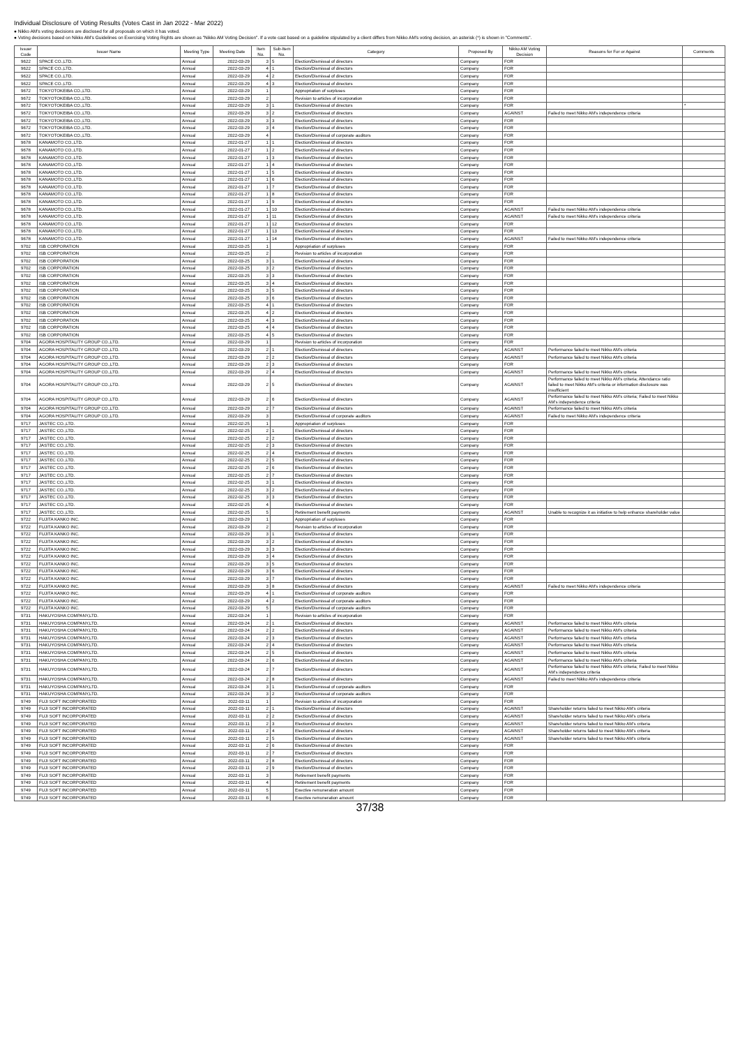Individual Disclosure of Voting Results (Votes Cast in Jan 2022 - Mar 2022)
● Nikko AM's voting decisions are disclosed for all proposals on which it has voted.
● Voting decisions based on Nikko AM's Guidelines on Exercising Voting Rights are shown as "Nikko AM Voting Decision". If a vote cast based on a guideline stipulated by a client differs from Nikko AM's voting decision, an asterisk (*) is shown in "Comments".
| Issuer Code | Issuer Name | Meeting Type | Meeting Date | Item No. | Sub-Item No. | Category | Proposed By | Nikko AM Voting Decision | Reasons for For or Against | Comments |
| --- | --- | --- | --- | --- | --- | --- | --- | --- | --- | --- |
| 9622 | SPACE CO.,LTD. | Annual | 2022-03-29 | 3 | 5 | Election/Dismissal of directors | Company | FOR | | |
| 9622 | SPACE CO.,LTD. | Annual | 2022-03-29 | 4 | 1 | Election/Dismissal of directors | Company | FOR | | |
| 9622 | SPACE CO.,LTD. | Annual | 2022-03-29 | 4 | 2 | Election/Dismissal of directors | Company | FOR | | |
| 9622 | SPACE CO.,LTD. | Annual | 2022-03-29 | 4 | 3 | Election/Dismissal of directors | Company | FOR | | |
| 9672 | TOKYOTOKEIBA CO.,LTD. | Annual | 2022-03-29 | 1 | | Appropriation of surpluses | Company | FOR | | |
| 9672 | TOKYOTOKEIBA CO.,LTD. | Annual | 2022-03-29 | 2 | | Revision to articles of incorporation | Company | FOR | | |
| 9672 | TOKYOTOKEIBA CO.,LTD. | Annual | 2022-03-29 | 3 | 1 | Election/Dismissal of directors | Company | FOR | | * |
| 9672 | TOKYOTOKEIBA CO.,LTD. | Annual | 2022-03-29 | 3 | 2 | Election/Dismissal of directors | Company | AGAINST | Failed to meet Nikko AM's independence criteria | |
| 9672 | TOKYOTOKEIBA CO.,LTD. | Annual | 2022-03-29 | 3 | 3 | Election/Dismissal of directors | Company | FOR | | |
| 9672 | TOKYOTOKEIBA CO.,LTD. | Annual | 2022-03-29 | 3 | 4 | Election/Dismissal of directors | Company | FOR | | |
| 9672 | TOKYOTOKEIBA CO.,LTD. | Annual | 2022-03-29 | 4 | | Election/Dismissal of corporate auditors | Company | FOR | | |
| 9678 | KANAMOTO CO.,LTD. | Annual | 2022-01-27 | 1 | 1 | Election/Dismissal of directors | Company | FOR | | |
| 9678 | KANAMOTO CO.,LTD. | Annual | 2022-01-27 | 1 | 2 | Election/Dismissal of directors | Company | FOR | | |
| 9678 | KANAMOTO CO.,LTD. | Annual | 2022-01-27 | 1 | 3 | Election/Dismissal of directors | Company | FOR | | |
| 9678 | KANAMOTO CO.,LTD. | Annual | 2022-01-27 | 1 | 4 | Election/Dismissal of directors | Company | FOR | | |
| 9678 | KANAMOTO CO.,LTD. | Annual | 2022-01-27 | 1 | 5 | Election/Dismissal of directors | Company | FOR | | |
| 9678 | KANAMOTO CO.,LTD. | Annual | 2022-01-27 | 1 | 6 | Election/Dismissal of directors | Company | FOR | | |
| 9678 | KANAMOTO CO.,LTD. | Annual | 2022-01-27 | 1 | 7 | Election/Dismissal of directors | Company | FOR | | |
| 9678 | KANAMOTO CO.,LTD. | Annual | 2022-01-27 | 1 | 8 | Election/Dismissal of directors | Company | FOR | | |
| 9678 | KANAMOTO CO.,LTD. | Annual | 2022-01-27 | 1 | 9 | Election/Dismissal of directors | Company | FOR | | |
| 9678 | KANAMOTO CO.,LTD. | Annual | 2022-01-27 | 1 | 10 | Election/Dismissal of directors | Company | AGAINST | Failed to meet Nikko AM's independence criteria | |
| 9678 | KANAMOTO CO.,LTD. | Annual | 2022-01-27 | 1 | 11 | Election/Dismissal of directors | Company | AGAINST | Failed to meet Nikko AM's independence criteria | |
| 9678 | KANAMOTO CO.,LTD. | Annual | 2022-01-27 | 1 | 12 | Election/Dismissal of directors | Company | FOR | | |
| 9678 | KANAMOTO CO.,LTD. | Annual | 2022-01-27 | 1 | 13 | Election/Dismissal of directors | Company | FOR | | |
| 9678 | KANAMOTO CO.,LTD. | Annual | 2022-01-27 | 1 | 14 | Election/Dismissal of directors | Company | AGAINST | Failed to meet Nikko AM's independence criteria | |
| 9702 | ISB CORPORATION | Annual | 2022-03-25 | 1 | | Appropriation of surpluses | Company | FOR | | |
| 9702 | ISB CORPORATION | Annual | 2022-03-25 | 2 | | Revision to articles of incorporation | Company | FOR | | |
| 9702 | ISB CORPORATION | Annual | 2022-03-25 | 3 | 1 | Election/Dismissal of directors | Company | FOR | | |
| 9702 | ISB CORPORATION | Annual | 2022-03-25 | 3 | 2 | Election/Dismissal of directors | Company | FOR | | |
| 9702 | ISB CORPORATION | Annual | 2022-03-25 | 3 | 3 | Election/Dismissal of directors | Company | FOR | | |
| 9702 | ISB CORPORATION | Annual | 2022-03-25 | 3 | 4 | Election/Dismissal of directors | Company | FOR | | |
| 9702 | ISB CORPORATION | Annual | 2022-03-25 | 3 | 5 | Election/Dismissal of directors | Company | FOR | | |
| 9702 | ISB CORPORATION | Annual | 2022-03-25 | 3 | 6 | Election/Dismissal of directors | Company | FOR | | |
| 9702 | ISB CORPORATION | Annual | 2022-03-25 | 4 | 1 | Election/Dismissal of directors | Company | FOR | | |
| 9702 | ISB CORPORATION | Annual | 2022-03-25 | 4 | 2 | Election/Dismissal of directors | Company | FOR | | |
| 9702 | ISB CORPORATION | Annual | 2022-03-25 | 4 | 3 | Election/Dismissal of directors | Company | FOR | | |
| 9702 | ISB CORPORATION | Annual | 2022-03-25 | 4 | 4 | Election/Dismissal of directors | Company | FOR | | |
| 9702 | ISB CORPORATION | Annual | 2022-03-25 | 4 | 5 | Election/Dismissal of directors | Company | FOR | | |
| 9704 | AGORA HOSPITALITY GROUP CO.,LTD. | Annual | 2022-03-29 | 1 | | Revision to articles of incorporation | Company | FOR | | |
| 9704 | AGORA HOSPITALITY GROUP CO.,LTD. | Annual | 2022-03-29 | 2 | 1 | Election/Dismissal of directors | Company | AGAINST | Performance failed to meet Nikko AM's criteria | |
| 9704 | AGORA HOSPITALITY GROUP CO.,LTD. | Annual | 2022-03-29 | 2 | 2 | Election/Dismissal of directors | Company | AGAINST | Performance failed to meet Nikko AM's criteria | |
| 9704 | AGORA HOSPITALITY GROUP CO.,LTD. | Annual | 2022-03-29 | 2 | 3 | Election/Dismissal of directors | Company | FOR | | |
| 9704 | AGORA HOSPITALITY GROUP CO.,LTD. | Annual | 2022-03-29 | 2 | 4 | Election/Dismissal of directors | Company | AGAINST | Performance failed to meet Nikko AM's criteria | |
| 9704 | AGORA HOSPITALITY GROUP CO.,LTD. | Annual | 2022-03-29 | 2 | 5 | Election/Dismissal of directors | Company | AGAINST | Performance failed to meet Nikko AM's criteria; Attendance ratio failed to meet Nikko AM's criteria or information disclosure was insufficient | |
| 9704 | AGORA HOSPITALITY GROUP CO.,LTD. | Annual | 2022-03-29 | 2 | 6 | Election/Dismissal of directors | Company | AGAINST | Performance failed to meet Nikko AM's criteria; Failed to meet Nikko AM's independence criteria | |
| 9704 | AGORA HOSPITALITY GROUP CO.,LTD. | Annual | 2022-03-29 | 2 | 7 | Election/Dismissal of directors | Company | AGAINST | Performance failed to meet Nikko AM's criteria | |
| 9704 | AGORA HOSPITALITY GROUP CO.,LTD. | Annual | 2022-03-29 | 3 | | Election/Dismissal of corporate auditors | Company | AGAINST | Failed to meet Nikko AM's independence criteria | |
| 9717 | JASTEC CO.,LTD. | Annual | 2022-02-25 | 1 | | Appropriation of surpluses | Company | FOR | | |
| 9717 | JASTEC CO.,LTD. | Annual | 2022-02-25 | 2 | 1 | Election/Dismissal of directors | Company | FOR | | |
| 9717 | JASTEC CO.,LTD. | Annual | 2022-02-25 | 2 | 2 | Election/Dismissal of directors | Company | FOR | | |
| 9717 | JASTEC CO.,LTD. | Annual | 2022-02-25 | 2 | 3 | Election/Dismissal of directors | Company | FOR | | |
| 9717 | JASTEC CO.,LTD. | Annual | 2022-02-25 | 2 | 4 | Election/Dismissal of directors | Company | FOR | | |
| 9717 | JASTEC CO.,LTD. | Annual | 2022-02-25 | 2 | 5 | Election/Dismissal of directors | Company | FOR | | |
| 9717 | JASTEC CO.,LTD. | Annual | 2022-02-25 | 2 | 6 | Election/Dismissal of directors | Company | FOR | | |
| 9717 | JASTEC CO.,LTD. | Annual | 2022-02-25 | 2 | 7 | Election/Dismissal of directors | Company | FOR | | |
| 9717 | JASTEC CO.,LTD. | Annual | 2022-02-25 | 3 | 1 | Election/Dismissal of directors | Company | FOR | | |
| 9717 | JASTEC CO.,LTD. | Annual | 2022-02-25 | 3 | 2 | Election/Dismissal of directors | Company | FOR | | |
| 9717 | JASTEC CO.,LTD. | Annual | 2022-02-25 | 3 | 3 | Election/Dismissal of directors | Company | FOR | | |
| 9717 | JASTEC CO.,LTD. | Annual | 2022-02-25 | 4 | | Election/Dismissal of directors | Company | FOR | | |
| 9717 | JASTEC CO.,LTD. | Annual | 2022-02-25 | 5 | | Retirement benefit payments | Company | AGAINST | Unable to recognize it as initiative to help enhance shareholder value | |
| 9722 | FUJITA KANKO INC. | Annual | 2022-03-29 | 1 | | Appropriation of surpluses | Company | FOR | | |
| 9722 | FUJITA KANKO INC. | Annual | 2022-03-29 | 2 | | Revision to articles of incorporation | Company | FOR | | |
| 9722 | FUJITA KANKO INC. | Annual | 2022-03-29 | 3 | 1 | Election/Dismissal of directors | Company | FOR | | |
| 9722 | FUJITA KANKO INC. | Annual | 2022-03-29 | 3 | 2 | Election/Dismissal of directors | Company | FOR | | |
| 9722 | FUJITA KANKO INC. | Annual | 2022-03-29 | 3 | 3 | Election/Dismissal of directors | Company | FOR | | |
| 9722 | FUJITA KANKO INC. | Annual | 2022-03-29 | 3 | 4 | Election/Dismissal of directors | Company | FOR | | |
| 9722 | FUJITA KANKO INC. | Annual | 2022-03-29 | 3 | 5 | Election/Dismissal of directors | Company | FOR | | |
| 9722 | FUJITA KANKO INC. | Annual | 2022-03-29 | 3 | 6 | Election/Dismissal of directors | Company | FOR | | |
| 9722 | FUJITA KANKO INC. | Annual | 2022-03-29 | 3 | 7 | Election/Dismissal of directors | Company | FOR | | |
| 9722 | FUJITA KANKO INC. | Annual | 2022-03-29 | 3 | 8 | Election/Dismissal of directors | Company | AGAINST | Failed to meet Nikko AM's independence criteria | |
| 9722 | FUJITA KANKO INC. | Annual | 2022-03-29 | 4 | 1 | Election/Dismissal of corporate auditors | Company | FOR | | |
| 9722 | FUJITA KANKO INC. | Annual | 2022-03-29 | 4 | 2 | Election/Dismissal of corporate auditors | Company | FOR | | |
| 9722 | FUJITA KANKO INC. | Annual | 2022-03-29 | 5 | | Election/Dismissal of corporate auditors | Company | FOR | | |
| 9731 | HAKUYOSHA COMPANY,LTD. | Annual | 2022-03-24 | 1 | | Revision to articles of incorporation | Company | FOR | | |
| 9731 | HAKUYOSHA COMPANY,LTD. | Annual | 2022-03-24 | 2 | 1 | Election/Dismissal of directors | Company | AGAINST | Performance failed to meet Nikko AM's criteria | |
| 9731 | HAKUYOSHA COMPANY,LTD. | Annual | 2022-03-24 | 2 | 2 | Election/Dismissal of directors | Company | AGAINST | Performance failed to meet Nikko AM's criteria | |
| 9731 | HAKUYOSHA COMPANY,LTD. | Annual | 2022-03-24 | 2 | 3 | Election/Dismissal of directors | Company | AGAINST | Performance failed to meet Nikko AM's criteria | |
| 9731 | HAKUYOSHA COMPANY,LTD. | Annual | 2022-03-24 | 2 | 4 | Election/Dismissal of directors | Company | AGAINST | Performance failed to meet Nikko AM's criteria | |
| 9731 | HAKUYOSHA COMPANY,LTD. | Annual | 2022-03-24 | 2 | 5 | Election/Dismissal of directors | Company | AGAINST | Performance failed to meet Nikko AM's criteria | |
| 9731 | HAKUYOSHA COMPANY,LTD. | Annual | 2022-03-24 | 2 | 6 | Election/Dismissal of directors | Company | AGAINST | Performance failed to meet Nikko AM's criteria | |
| 9731 | HAKUYOSHA COMPANY,LTD. | Annual | 2022-03-24 | 2 | 7 | Election/Dismissal of directors | Company | AGAINST | Performance failed to meet Nikko AM's criteria; Failed to meet Nikko AM's independence criteria | |
| 9731 | HAKUYOSHA COMPANY,LTD. | Annual | 2022-03-24 | 2 | 8 | Election/Dismissal of directors | Company | AGAINST | Failed to meet Nikko AM's independence criteria | |
| 9731 | HAKUYOSHA COMPANY,LTD. | Annual | 2022-03-24 | 3 | 1 | Election/Dismissal of corporate auditors | Company | FOR | | |
| 9731 | HAKUYOSHA COMPANY,LTD. | Annual | 2022-03-24 | 3 | 2 | Election/Dismissal of corporate auditors | Company | FOR | | |
| 9749 | FUJI SOFT INCORPORATED | Annual | 2022-03-11 | 1 | | Revision to articles of incorporation | Company | FOR | | |
| 9749 | FUJI SOFT INCORPORATED | Annual | 2022-03-11 | 2 | 1 | Election/Dismissal of directors | Company | AGAINST | Shareholder returns failed to meet Nikko AM's criteria | |
| 9749 | FUJI SOFT INCORPORATED | Annual | 2022-03-11 | 2 | 2 | Election/Dismissal of directors | Company | AGAINST | Shareholder returns failed to meet Nikko AM's criteria | |
| 9749 | FUJI SOFT INCORPORATED | Annual | 2022-03-11 | 2 | 3 | Election/Dismissal of directors | Company | AGAINST | Shareholder returns failed to meet Nikko AM's criteria | |
| 9749 | FUJI SOFT INCORPORATED | Annual | 2022-03-11 | 2 | 4 | Election/Dismissal of directors | Company | AGAINST | Shareholder returns failed to meet Nikko AM's criteria | |
| 9749 | FUJI SOFT INCORPORATED | Annual | 2022-03-11 | 2 | 5 | Election/Dismissal of directors | Company | AGAINST | Shareholder returns failed to meet Nikko AM's criteria | |
| 9749 | FUJI SOFT INCORPORATED | Annual | 2022-03-11 | 2 | 6 | Election/Dismissal of directors | Company | FOR | | |
| 9749 | FUJI SOFT INCORPORATED | Annual | 2022-03-11 | 2 | 7 | Election/Dismissal of directors | Company | FOR | | |
| 9749 | FUJI SOFT INCORPORATED | Annual | 2022-03-11 | 2 | 8 | Election/Dismissal of directors | Company | FOR | | |
| 9749 | FUJI SOFT INCORPORATED | Annual | 2022-03-11 | 2 | 9 | Election/Dismissal of directors | Company | FOR | | |
| 9749 | FUJI SOFT INCORPORATED | Annual | 2022-03-11 | 3 | | Retirement benefit payments | Company | FOR | | |
| 9749 | FUJI SOFT INCORPORATED | Annual | 2022-03-11 | 4 | | Retirement benefit payments | Company | FOR | | |
| 9749 | FUJI SOFT INCORPORATED | Annual | 2022-03-11 | 5 | | Exective remuneration amount | Company | FOR | | |
| 9749 | FUJI SOFT INCORPORATED | Annual | 2022-03-11 | 6 | | Exective remuneration amount | Company | FOR | | |
37/38